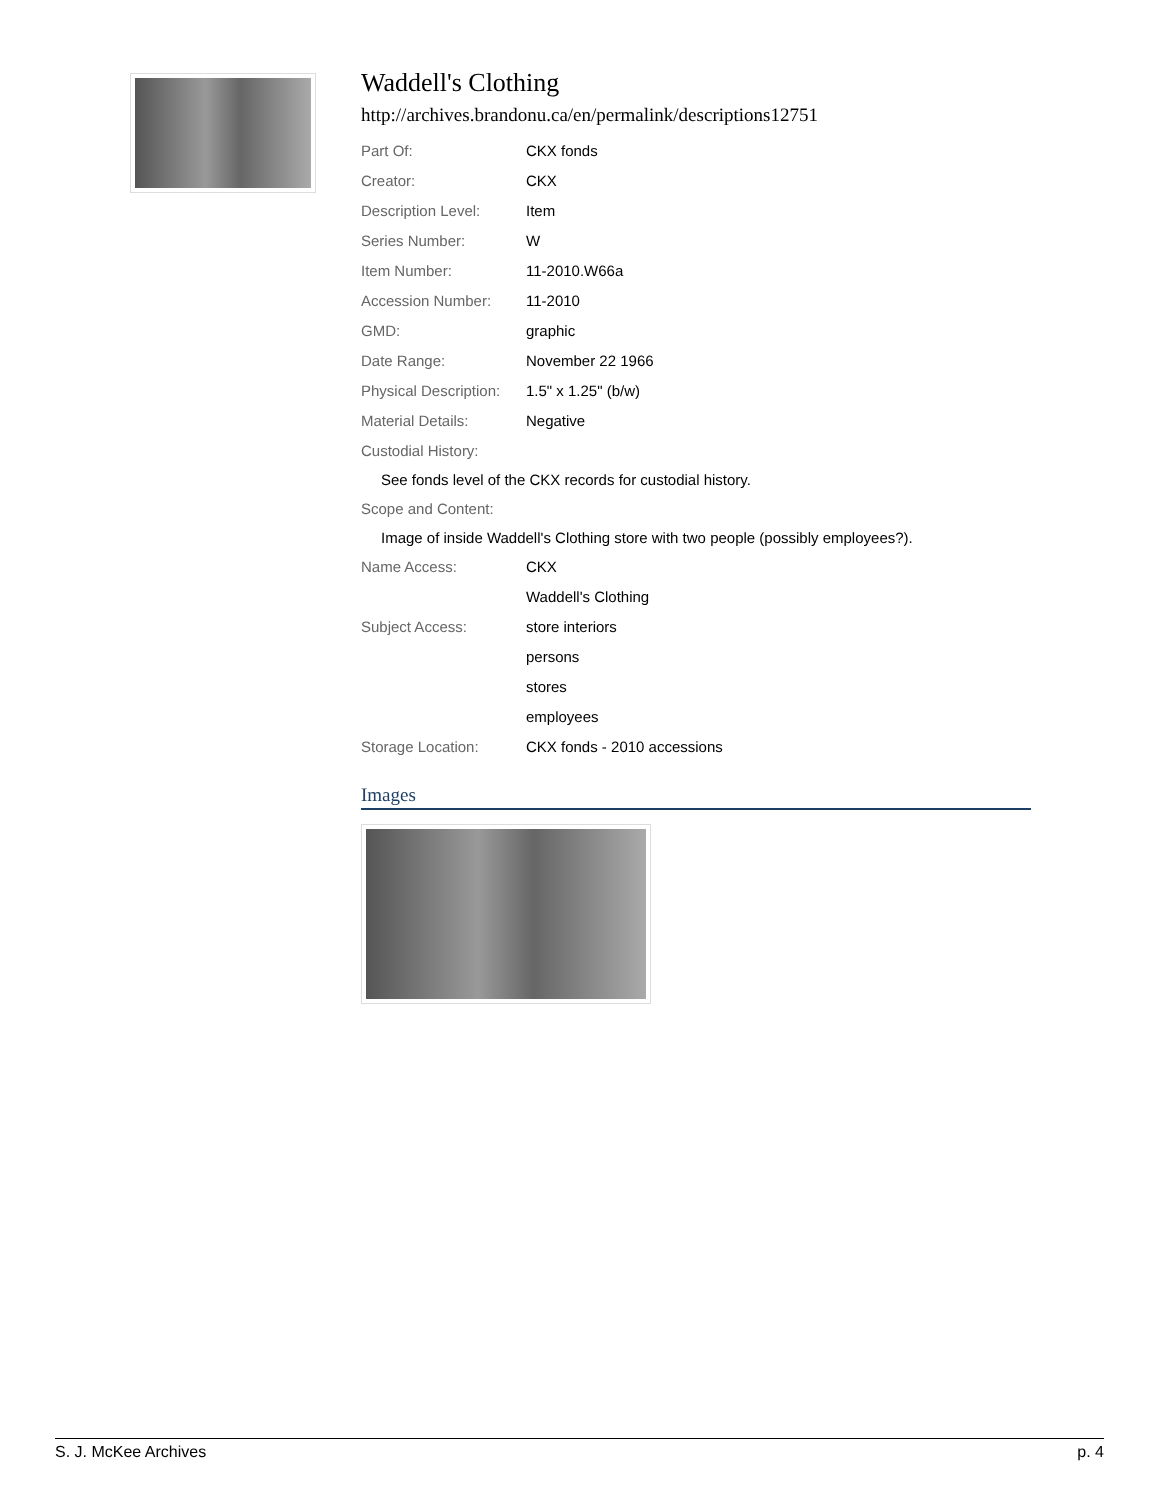Waddell's Clothing
http://archives.brandonu.ca/en/permalink/descriptions12751
| Part Of: | CKX fonds |
| Creator: | CKX |
| Description Level: | Item |
| Series Number: | W |
| Item Number: | 11-2010.W66a |
| Accession Number: | 11-2010 |
| GMD: | graphic |
| Date Range: | November 22 1966 |
| Physical Description: | 1.5" x 1.25" (b/w) |
| Material Details: | Negative |
Custodial History:
See fonds level of the CKX records for custodial history.
Scope and Content:
Image of inside Waddell's Clothing store with two people (possibly employees?).
| Name Access: | CKX |
| | Waddell's Clothing |
| Subject Access: | store interiors |
| | persons |
| | stores |
| | employees |
| Storage Location: | CKX fonds - 2010 accessions |
Images
S. J. McKee Archives p. 4